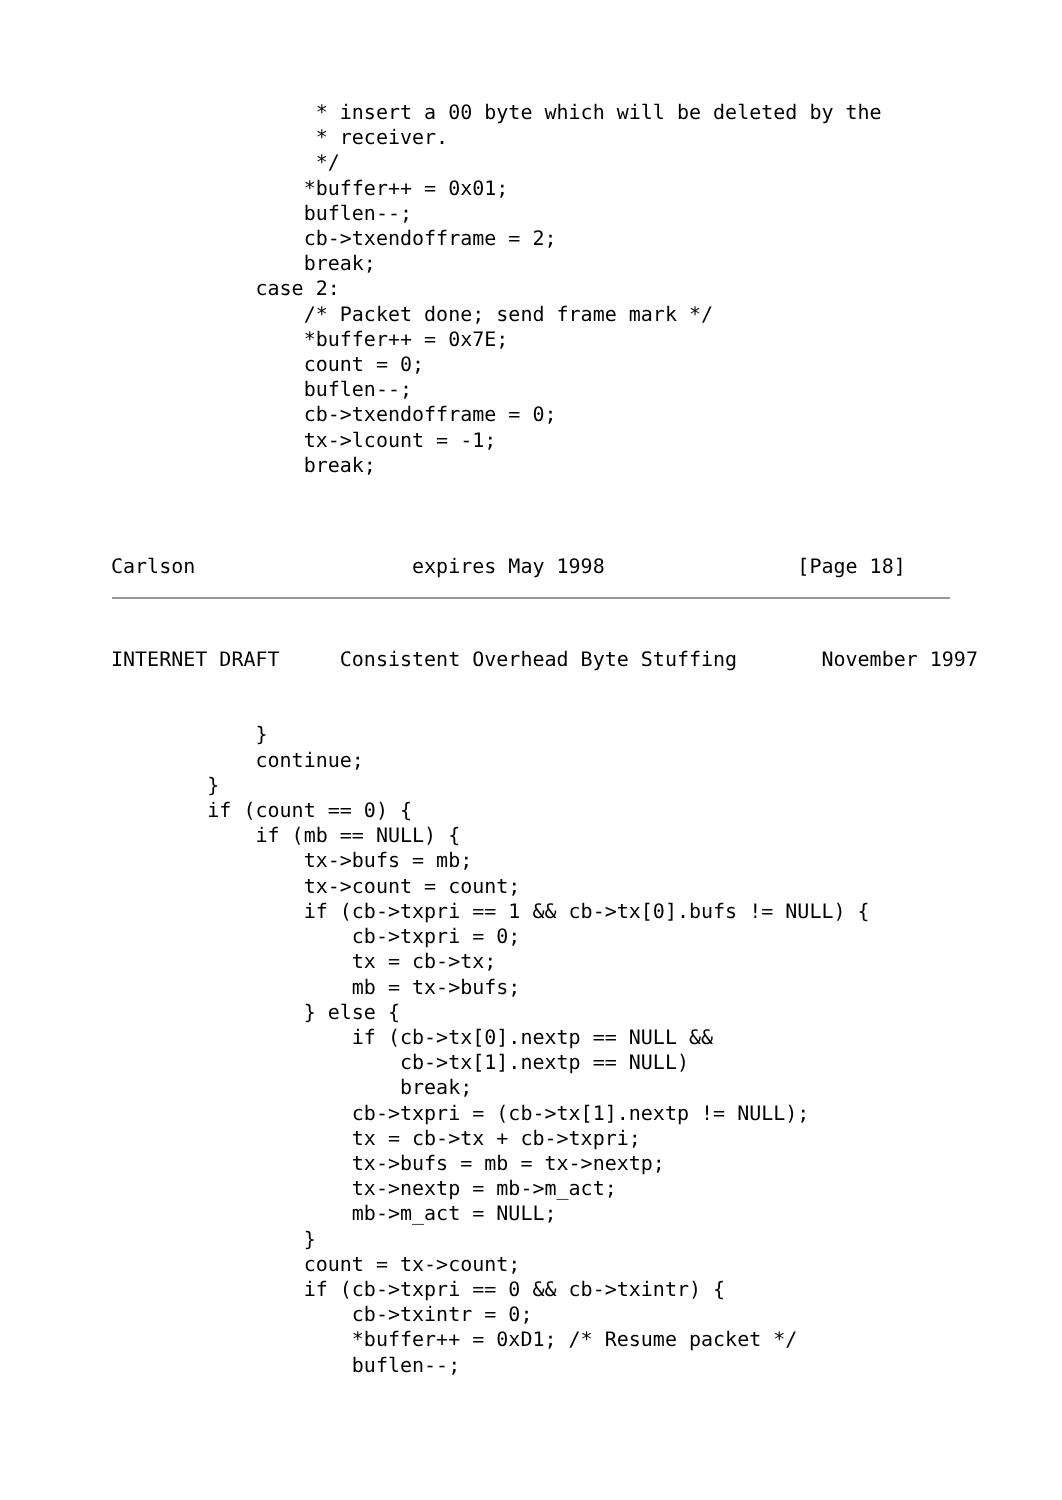* insert a 00 byte which will be deleted by the
                 * receiver.
                 */
                *buffer++ = 0x01;
                buflen--;
                cb->txendofframe = 2;
                break;
            case 2:
                /* Packet done; send frame mark */
                *buffer++ = 0x7E;
                count = 0;
                buflen--;
                cb->txendofframe = 0;
                tx->lcount = -1;
                break;



Carlson                  expires May 1998                [Page 18]
INTERNET DRAFT     Consistent Overhead Byte Stuffing       November 1997


            }
            continue;
        }
        if (count == 0) {
            if (mb == NULL) {
                tx->bufs = mb;
                tx->count = count;
                if (cb->txpri == 1 && cb->tx[0].bufs != NULL) {
                    cb->txpri = 0;
                    tx = cb->tx;
                    mb = tx->bufs;
                } else {
                    if (cb->tx[0].nextp == NULL &&
                        cb->tx[1].nextp == NULL)
                        break;
                    cb->txpri = (cb->tx[1].nextp != NULL);
                    tx = cb->tx + cb->txpri;
                    tx->bufs = mb = tx->nextp;
                    tx->nextp = mb->m_act;
                    mb->m_act = NULL;
                }
                count = tx->count;
                if (cb->txpri == 0 && cb->txintr) {
                    cb->txintr = 0;
                    *buffer++ = 0xD1; /* Resume packet */
                    buflen--;